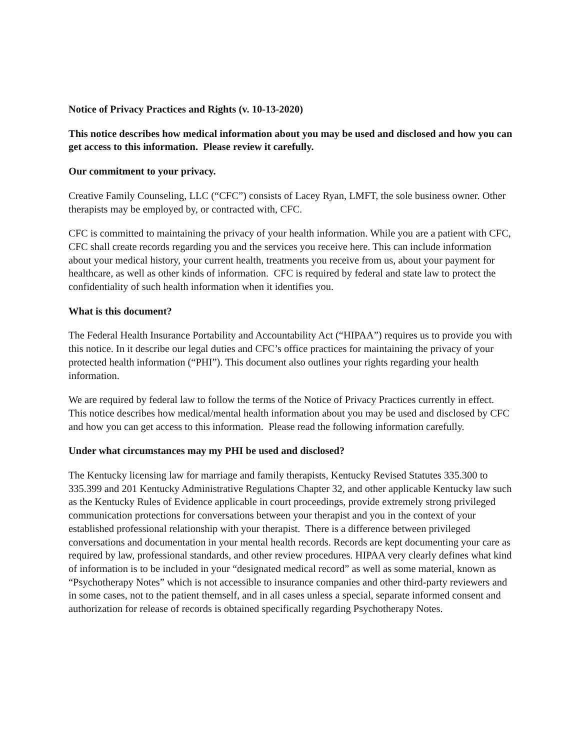Notice of Privacy Practices and Rights (v. 10-13-2020)
This notice describes how medical information about you may be used and disclosed and how you can get access to this information. Please review it carefully.
Our commitment to your privacy.
Creative Family Counseling, LLC (“CFC”) consists of Lacey Ryan, LMFT, the sole business owner. Other therapists may be employed by, or contracted with, CFC.
CFC is committed to maintaining the privacy of your health information. While you are a patient with CFC, CFC shall create records regarding you and the services you receive here. This can include information about your medical history, your current health, treatments you receive from us, about your payment for healthcare, as well as other kinds of information. CFC is required by federal and state law to protect the confidentiality of such health information when it identifies you.
What is this document?
The Federal Health Insurance Portability and Accountability Act (“HIPAA”) requires us to provide you with this notice. In it describe our legal duties and CFC’s office practices for maintaining the privacy of your protected health information (“PHI”). This document also outlines your rights regarding your health information.
We are required by federal law to follow the terms of the Notice of Privacy Practices currently in effect. This notice describes how medical/mental health information about you may be used and disclosed by CFC and how you can get access to this information. Please read the following information carefully.
Under what circumstances may my PHI be used and disclosed?
The Kentucky licensing law for marriage and family therapists, Kentucky Revised Statutes 335.300 to 335.399 and 201 Kentucky Administrative Regulations Chapter 32, and other applicable Kentucky law such as the Kentucky Rules of Evidence applicable in court proceedings, provide extremely strong privileged communication protections for conversations between your therapist and you in the context of your established professional relationship with your therapist. There is a difference between privileged conversations and documentation in your mental health records. Records are kept documenting your care as required by law, professional standards, and other review procedures. HIPAA very clearly defines what kind of information is to be included in your “designated medical record” as well as some material, known as “Psychotherapy Notes” which is not accessible to insurance companies and other third-party reviewers and in some cases, not to the patient themself, and in all cases unless a special, separate informed consent and authorization for release of records is obtained specifically regarding Psychotherapy Notes.